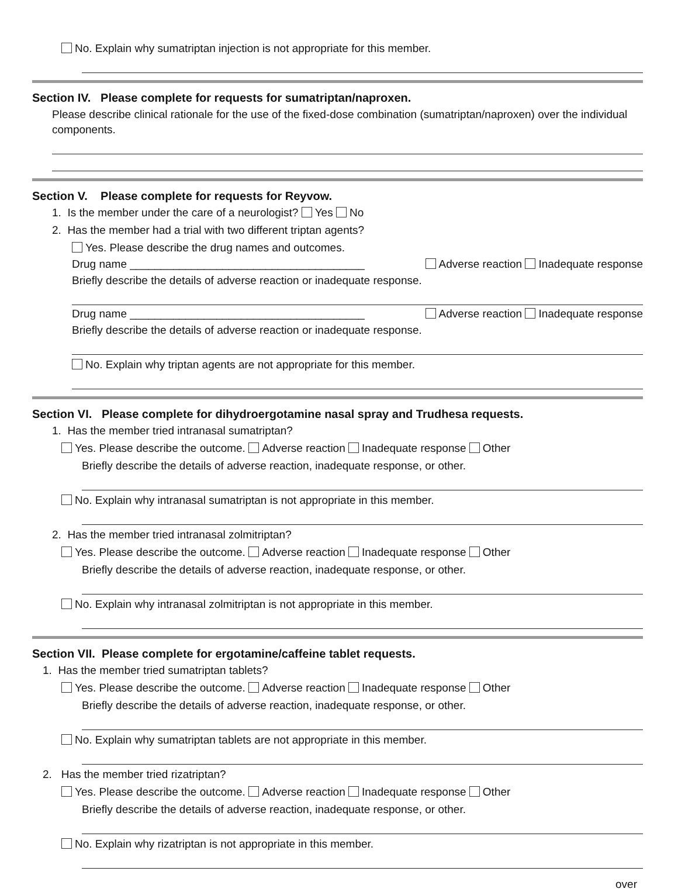No. Explain why sumatriptan injection is not appropriate for this member.
Section IV. Please complete for requests for sumatriptan/naproxen.
Please describe clinical rationale for the use of the fixed-dose combination (sumatriptan/naproxen) over the individual components.
Section V. Please complete for requests for Reyvow.
1. Is the member under the care of a neurologist? Yes No
2. Has the member had a trial with two different triptan agents?
Yes. Please describe the drug names and outcomes.
Drug name ______________________________________ Adverse reaction Inadequate response
Briefly describe the details of adverse reaction or inadequate response.
Drug name ______________________________________ Adverse reaction Inadequate response
Briefly describe the details of adverse reaction or inadequate response.
No. Explain why triptan agents are not appropriate for this member.
Section VI. Please complete for dihydroergotamine nasal spray and Trudhesa requests.
1. Has the member tried intranasal sumatriptan?
Yes. Please describe the outcome. Adverse reaction Inadequate response Other
Briefly describe the details of adverse reaction, inadequate response, or other.
No. Explain why intranasal sumatriptan is not appropriate in this member.
2. Has the member tried intranasal zolmitriptan?
Yes. Please describe the outcome. Adverse reaction Inadequate response Other
Briefly describe the details of adverse reaction, inadequate response, or other.
No. Explain why intranasal zolmitriptan is not appropriate in this member.
Section VII. Please complete for ergotamine/caffeine tablet requests.
1. Has the member tried sumatriptan tablets?
Yes. Please describe the outcome. Adverse reaction Inadequate response Other
Briefly describe the details of adverse reaction, inadequate response, or other.
No. Explain why sumatriptan tablets are not appropriate in this member.
2. Has the member tried rizatriptan?
Yes. Please describe the outcome. Adverse reaction Inadequate response Other
Briefly describe the details of adverse reaction, inadequate response, or other.
No. Explain why rizatriptan is not appropriate in this member.
over